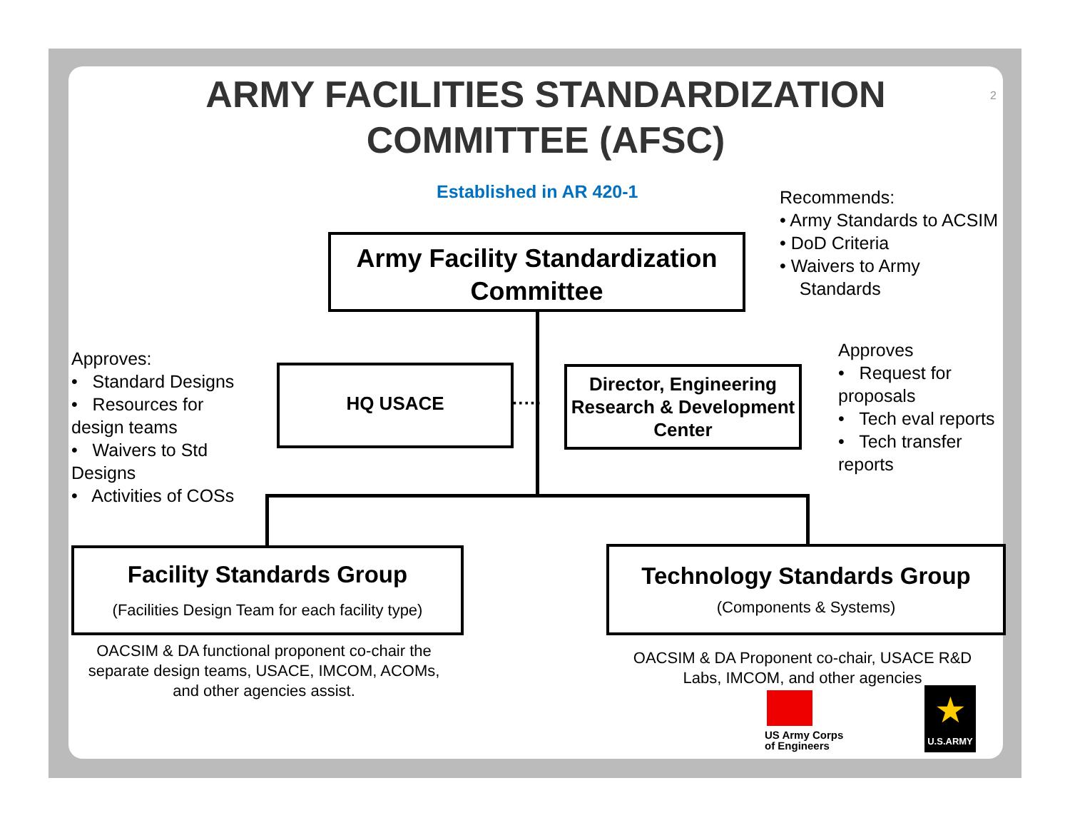ARMY FACILITIES STANDARDIZATION COMMITTEE (AFSC)
2
Established in AR 420-1
Army Facility Standardization Committee
Recommends:
• Army Standards to ACSIM
• DoD Criteria
• Waivers to Army
Standards
Approves:
• Standard Designs
• Resources for
design teams
• Waivers to Std
Designs
• Activities of COSs
HQ USACE
·····
Director, Engineering Research & Development Center
Approves
• Request for
proposals
• Tech eval reports
• Tech transfer
reports
Facility Standards Group
(Facilities Design Team for each facility type)
Technology Standards Group
(Components & Systems)
OACSIM & DA functional proponent co-chair the separate design teams, USACE, IMCOM, ACOMs, and other agencies assist.
OACSIM & DA Proponent co-chair, USACE R&D Labs, IMCOM, and other agencies
US Army Corps
of Engineers
★
U.S.ARMY